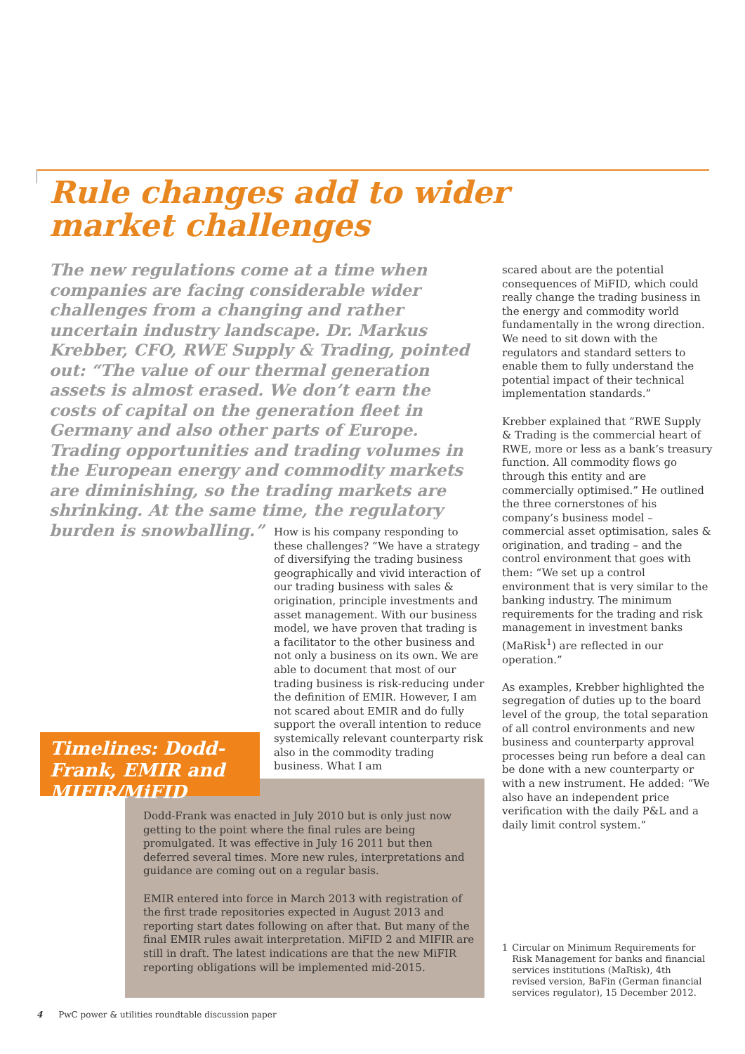Rule changes add to wider market challenges
The new regulations come at a time when companies are facing considerable wider challenges from a changing and rather uncertain industry landscape. Dr. Markus Krebber, CFO, RWE Supply & Trading, pointed out: “The value of our thermal generation assets is almost erased. We don’t earn the costs of capital on the generation fleet in Germany and also other parts of Europe. Trading opportunities and trading volumes in the European energy and commodity markets are diminishing, so the trading markets are shrinking. At the same time, the regulatory burden is snowballing.”
How is his company responding to these challenges? “We have a strategy of diversifying the trading business geographically and vivid interaction of our trading business with sales & origination, principle investments and asset management. With our business model, we have proven that trading is a facilitator to the other business and not only a business on its own. We are able to document that most of our trading business is risk-reducing under the definition of EMIR. However, I am not scared about EMIR and do fully support the overall intention to reduce systemically relevant counterparty risk also in the commodity trading business. What I am
scared about are the potential consequences of MiFID, which could really change the trading business in the energy and commodity world fundamentally in the wrong direction. We need to sit down with the regulators and standard setters to enable them to fully understand the potential impact of their technical implementation standards.”
Krebber explained that “RWE Supply & Trading is the commercial heart of RWE, more or less as a bank’s treasury function. All commodity flows go through this entity and are commercially optimised.” He outlined the three cornerstones of his company’s business model – commercial asset optimisation, sales & origination, and trading – and the control environment that goes with them: “We set up a control environment that is very similar to the banking industry. The minimum requirements for the trading and risk management in investment banks (MaRisk<sup>1</sup>) are reflected in our operation.”
As examples, Krebber highlighted the segregation of duties up to the board level of the group, the total separation of all control environments and new business and counterparty approval processes being run before a deal can be done with a new counterparty or with a new instrument. He added: “We also have an independent price verification with the daily P&L and a daily limit control system.”
Timelines: Dodd-Frank, EMIR and MIFIR/MiFID
Dodd-Frank was enacted in July 2010 but is only just now getting to the point where the final rules are being promulgated. It was effective in July 16 2011 but then deferred several times. More new rules, interpretations and guidance are coming out on a regular basis.
EMIR entered into force in March 2013 with registration of the first trade repositories expected in August 2013 and reporting start dates following on after that. But many of the final EMIR rules await interpretation. MiFID 2 and MIFIR are still in draft. The latest indications are that the new MiFIR reporting obligations will be implemented mid-2015.
1 Circular on Minimum Requirements for Risk Management for banks and financial services institutions (MaRisk), 4th revised version, BaFin (German financial services regulator), 15 December 2012.
4 PwC power & utilities roundtable discussion paper